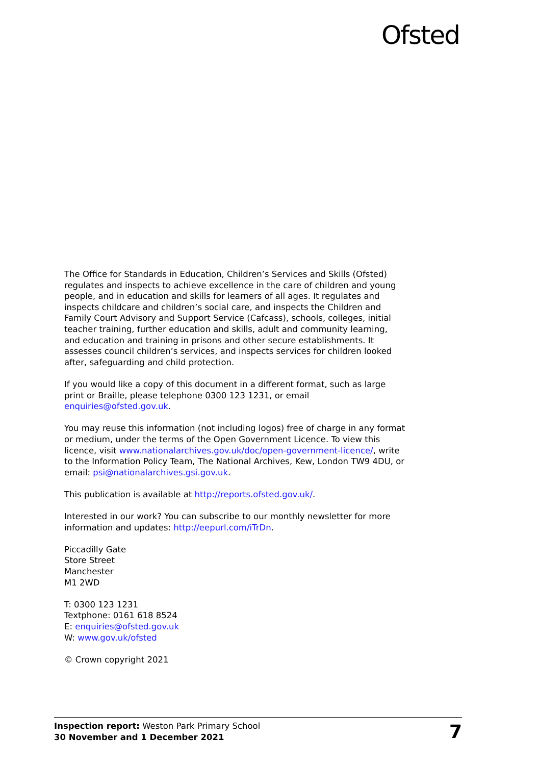Ofsted
The Office for Standards in Education, Children’s Services and Skills (Ofsted) regulates and inspects to achieve excellence in the care of children and young people, and in education and skills for learners of all ages. It regulates and inspects childcare and children’s social care, and inspects the Children and Family Court Advisory and Support Service (Cafcass), schools, colleges, initial teacher training, further education and skills, adult and community learning, and education and training in prisons and other secure establishments. It assesses council children’s services, and inspects services for children looked after, safeguarding and child protection.
If you would like a copy of this document in a different format, such as large print or Braille, please telephone 0300 123 1231, or email enquiries@ofsted.gov.uk.
You may reuse this information (not including logos) free of charge in any format or medium, under the terms of the Open Government Licence. To view this licence, visit www.nationalarchives.gov.uk/doc/open-government-licence/, write to the Information Policy Team, The National Archives, Kew, London TW9 4DU, or email: psi@nationalarchives.gsi.gov.uk.
This publication is available at http://reports.ofsted.gov.uk/.
Interested in our work? You can subscribe to our monthly newsletter for more information and updates: http://eepurl.com/iTrDn.
Piccadilly Gate
Store Street
Manchester
M1 2WD
T: 0300 123 1231
Textphone: 0161 618 8524
E: enquiries@ofsted.gov.uk
W: www.gov.uk/ofsted
© Crown copyright 2021
Inspection report: Weston Park Primary School
30 November and 1 December 2021
7